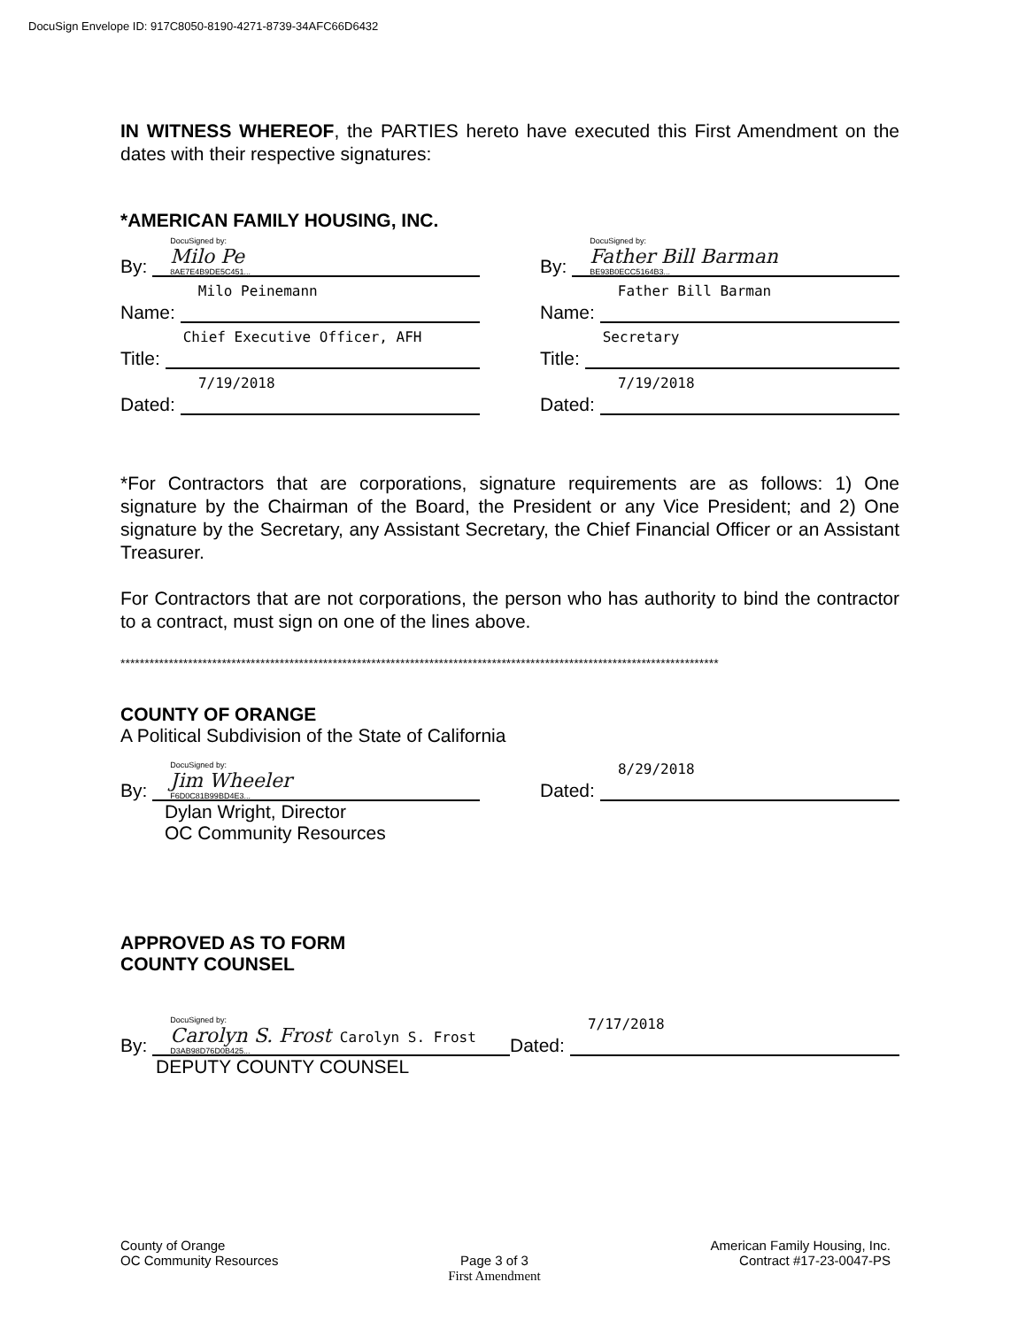DocuSign Envelope ID: 917C8050-8190-4271-8739-34AFC66D6432
IN WITNESS WHEREOF, the PARTIES hereto have executed this First Amendment on the dates with their respective signatures:
*AMERICAN FAMILY HOUSING, INC.
By: DocuSigned by:
Milo Pe
8AE7E4B9DE5C451...
Name: Milo Peinemann
Title: Chief Executive Officer, AFH
Dated: 7/19/2018
By: DocuSigned by:
Father Bill Barman
BE93B0ECC5164B3...
Name: Father Bill Barman
Title: Secretary
Dated: 7/19/2018
*For Contractors that are corporations, signature requirements are as follows: 1) One signature by the Chairman of the Board, the President or any Vice President; and 2) One signature by the Secretary, any Assistant Secretary, the Chief Financial Officer or an Assistant Treasurer.
For Contractors that are not corporations, the person who has authority to bind the contractor to a contract, must sign on one of the lines above.
****************************************************************************************************************************
COUNTY OF ORANGE
A Political Subdivision of the State of California
By: DocuSigned by:
Jim Wheeler
F6D0C81B99BD4E3...
Dylan Wright, Director
OC Community Resources
Dated: 8/29/2018
APPROVED AS TO FORM
COUNTY COUNSEL
By: DocuSigned by:
Carolyn S. Frost Carolyn S. Frost
D3AB98D76D0B425...
DEPUTY COUNTY COUNSEL
Dated: 7/17/2018
County of Orange
OC Community Resources
Page 3 of 3
First Amendment
American Family Housing, Inc.
Contract #17-23-0047-PS